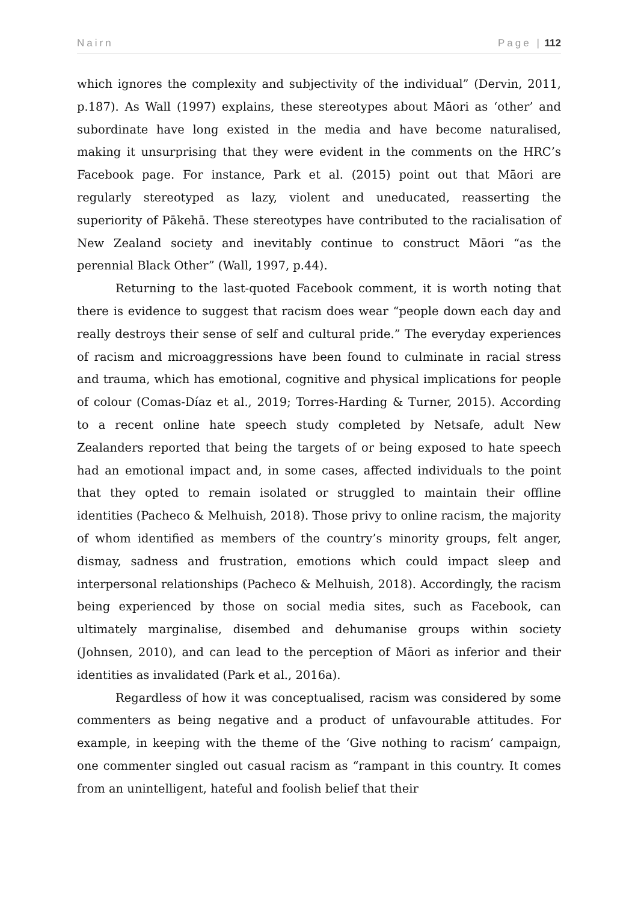Nairn Page | 112
which ignores the complexity and subjectivity of the individual” (Dervin, 2011, p.187). As Wall (1997) explains, these stereotypes about Māori as ‘other’ and subordinate have long existed in the media and have become naturalised, making it unsurprising that they were evident in the comments on the HRC’s Facebook page. For instance, Park et al. (2015) point out that Māori are regularly stereotyped as lazy, violent and uneducated, reasserting the superiority of Pākehā. These stereotypes have contributed to the racialisation of New Zealand society and inevitably continue to construct Māori “as the perennial Black Other” (Wall, 1997, p.44).
Returning to the last-quoted Facebook comment, it is worth noting that there is evidence to suggest that racism does wear “people down each day and really destroys their sense of self and cultural pride.” The everyday experiences of racism and microaggressions have been found to culminate in racial stress and trauma, which has emotional, cognitive and physical implications for people of colour (Comas-Díaz et al., 2019; Torres-Harding & Turner, 2015). According to a recent online hate speech study completed by Netsafe, adult New Zealanders reported that being the targets of or being exposed to hate speech had an emotional impact and, in some cases, affected individuals to the point that they opted to remain isolated or struggled to maintain their offline identities (Pacheco & Melhuish, 2018). Those privy to online racism, the majority of whom identified as members of the country’s minority groups, felt anger, dismay, sadness and frustration, emotions which could impact sleep and interpersonal relationships (Pacheco & Melhuish, 2018). Accordingly, the racism being experienced by those on social media sites, such as Facebook, can ultimately marginalise, disembed and dehumanise groups within society (Johnsen, 2010), and can lead to the perception of Māori as inferior and their identities as invalidated (Park et al., 2016a).
Regardless of how it was conceptualised, racism was considered by some commenters as being negative and a product of unfavourable attitudes. For example, in keeping with the theme of the ‘Give nothing to racism’ campaign, one commenter singled out casual racism as “rampant in this country. It comes from an unintelligent, hateful and foolish belief that their